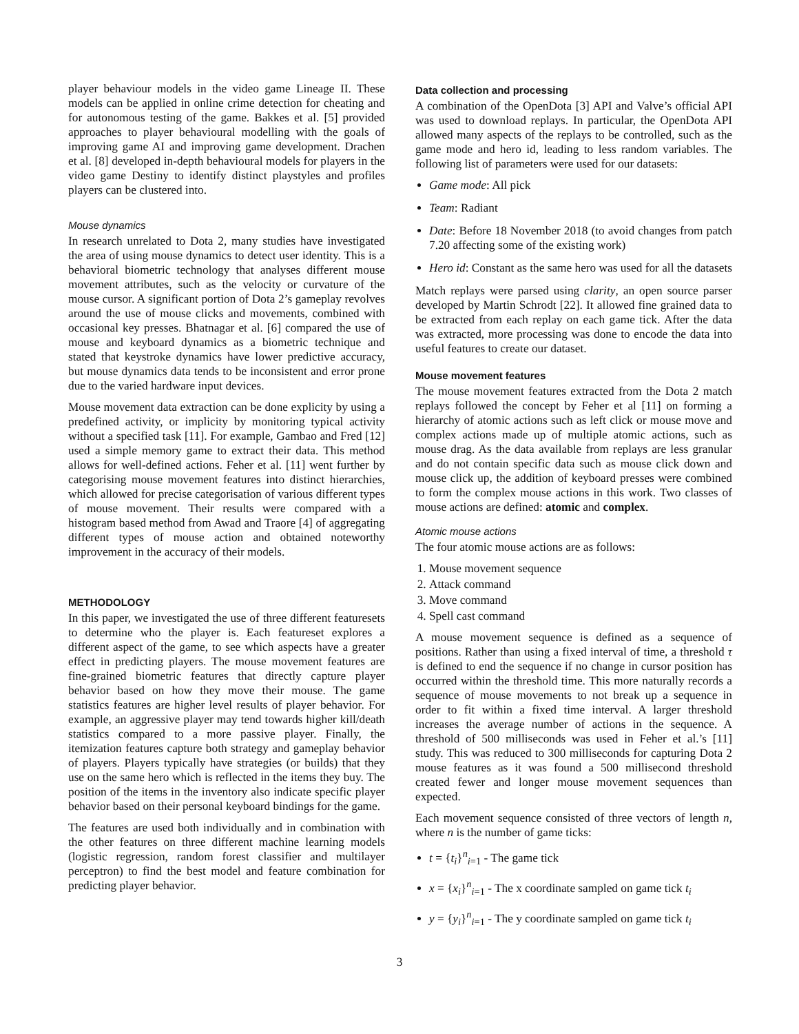player behaviour models in the video game Lineage II. These models can be applied in online crime detection for cheating and for autonomous testing of the game. Bakkes et al. [5] provided approaches to player behavioural modelling with the goals of improving game AI and improving game development. Drachen et al. [8] developed in-depth behavioural models for players in the video game Destiny to identify distinct playstyles and profiles players can be clustered into.
Mouse dynamics
In research unrelated to Dota 2, many studies have investigated the area of using mouse dynamics to detect user identity. This is a behavioral biometric technology that analyses different mouse movement attributes, such as the velocity or curvature of the mouse cursor. A significant portion of Dota 2’s gameplay revolves around the use of mouse clicks and movements, combined with occasional key presses. Bhatnagar et al. [6] compared the use of mouse and keyboard dynamics as a biometric technique and stated that keystroke dynamics have lower predictive accuracy, but mouse dynamics data tends to be inconsistent and error prone due to the varied hardware input devices.
Mouse movement data extraction can be done explicity by using a predefined activity, or implicity by monitoring typical activity without a specified task [11]. For example, Gambao and Fred [12] used a simple memory game to extract their data. This method allows for well-defined actions. Feher et al. [11] went further by categorising mouse movement features into distinct hierarchies, which allowed for precise categorisation of various different types of mouse movement. Their results were compared with a histogram based method from Awad and Traore [4] of aggregating different types of mouse action and obtained noteworthy improvement in the accuracy of their models.
METHODOLOGY
In this paper, we investigated the use of three different featuresets to determine who the player is. Each featureset explores a different aspect of the game, to see which aspects have a greater effect in predicting players. The mouse movement features are fine-grained biometric features that directly capture player behavior based on how they move their mouse. The game statistics features are higher level results of player behavior. For example, an aggressive player may tend towards higher kill/death statistics compared to a more passive player. Finally, the itemization features capture both strategy and gameplay behavior of players. Players typically have strategies (or builds) that they use on the same hero which is reflected in the items they buy. The position of the items in the inventory also indicate specific player behavior based on their personal keyboard bindings for the game.
The features are used both individually and in combination with the other features on three different machine learning models (logistic regression, random forest classifier and multilayer perceptron) to find the best model and feature combination for predicting player behavior.
Data collection and processing
A combination of the OpenDota [3] API and Valve’s official API was used to download replays. In particular, the OpenDota API allowed many aspects of the replays to be controlled, such as the game mode and hero id, leading to less random variables. The following list of parameters were used for our datasets:
Game mode: All pick
Team: Radiant
Date: Before 18 November 2018 (to avoid changes from patch 7.20 affecting some of the existing work)
Hero id: Constant as the same hero was used for all the datasets
Match replays were parsed using clarity, an open source parser developed by Martin Schrodt [22]. It allowed fine grained data to be extracted from each replay on each game tick. After the data was extracted, more processing was done to encode the data into useful features to create our dataset.
Mouse movement features
The mouse movement features extracted from the Dota 2 match replays followed the concept by Feher et al [11] on forming a hierarchy of atomic actions such as left click or mouse move and complex actions made up of multiple atomic actions, such as mouse drag. As the data available from replays are less granular and do not contain specific data such as mouse click down and mouse click up, the addition of keyboard presses were combined to form the complex mouse actions in this work. Two classes of mouse actions are defined: atomic and complex.
Atomic mouse actions
The four atomic mouse actions are as follows:
1. Mouse movement sequence
2. Attack command
3. Move command
4. Spell cast command
A mouse movement sequence is defined as a sequence of positions. Rather than using a fixed interval of time, a threshold τ is defined to end the sequence if no change in cursor position has occurred within the threshold time. This more naturally records a sequence of mouse movements to not break up a sequence in order to fit within a fixed time interval. A larger threshold increases the average number of actions in the sequence. A threshold of 500 milliseconds was used in Feher et al.’s [11] study. This was reduced to 300 milliseconds for capturing Dota 2 mouse features as it was found a 500 millisecond threshold created fewer and longer mouse movement sequences than expected.
Each movement sequence consisted of three vectors of length n, where n is the number of game ticks:
t = {t<sub>i</sub>}<sup>n</sup><sub>i=1</sub> - The game tick
x = {x<sub>i</sub>}<sup>n</sup><sub>i=1</sub> - The x coordinate sampled on game tick t<sub>i</sub>
y = {y<sub>i</sub>}<sup>n</sup><sub>i=1</sub> - The y coordinate sampled on game tick t<sub>i</sub>
3